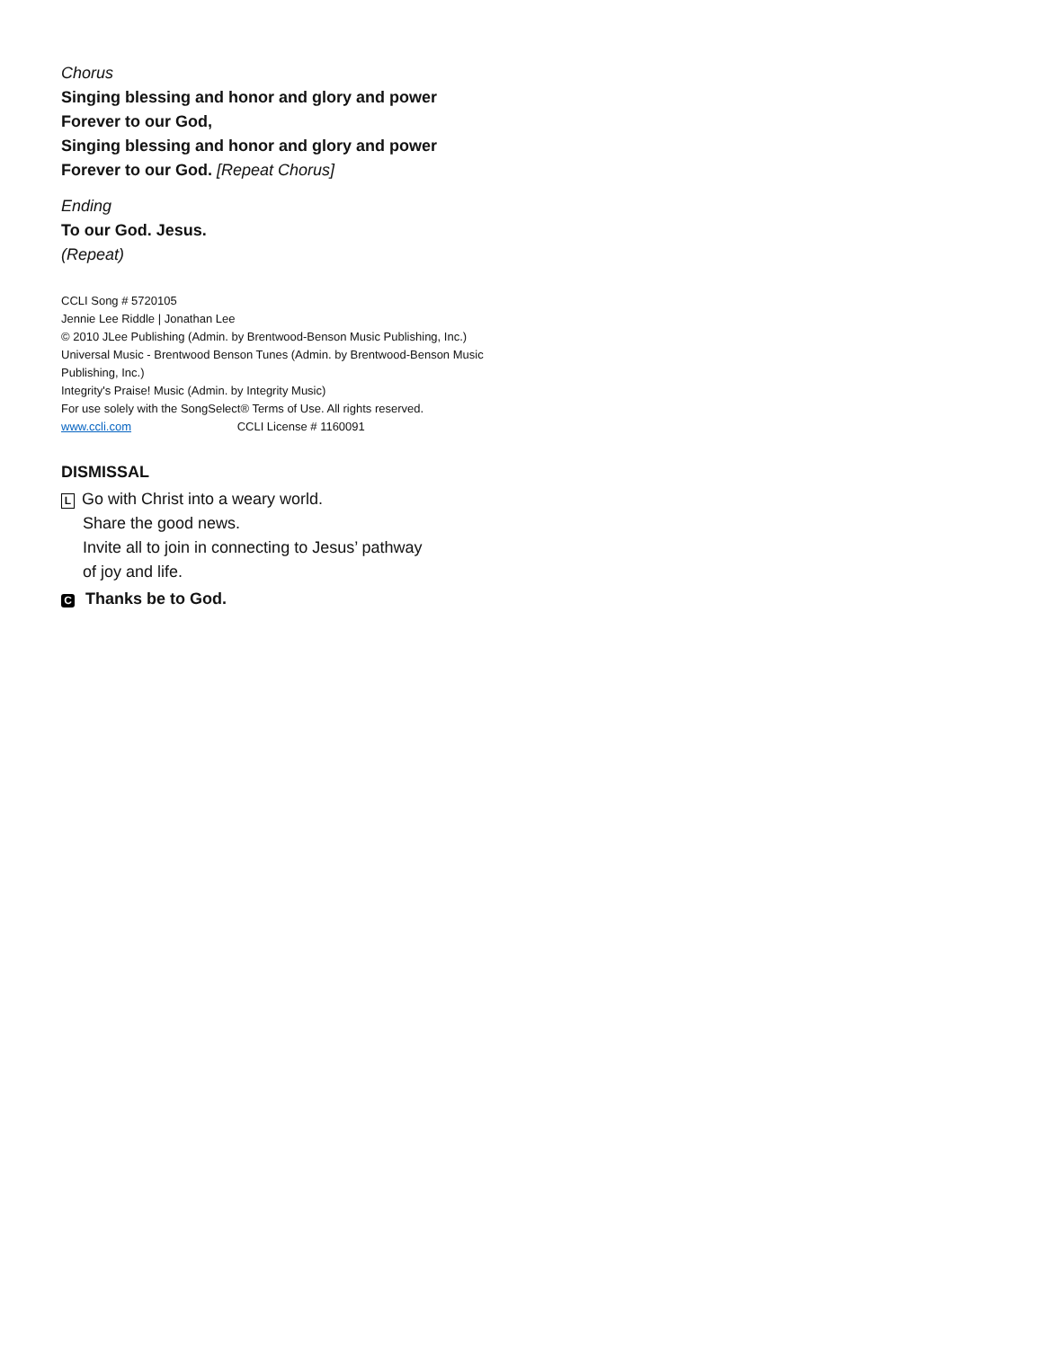Chorus
Singing blessing and honor and glory and power
Forever to our God,
Singing blessing and honor and glory and power
Forever to our God. [Repeat Chorus]
Ending
To our God. Jesus.
(Repeat)
CCLI Song # 5720105
Jennie Lee Riddle | Jonathan Lee
© 2010 JLee Publishing (Admin. by Brentwood-Benson Music Publishing, Inc.)
Universal Music - Brentwood Benson Tunes (Admin. by Brentwood-Benson Music Publishing, Inc.)
Integrity's Praise! Music (Admin. by Integrity Music)
For use solely with the SongSelect® Terms of Use. All rights reserved.
www.ccli.com CCLI License # 1160091
DISMISSAL
L Go with Christ into a weary world.
Share the good news.
Invite all to join in connecting to Jesus’ pathway
of joy and life.
C Thanks be to God.